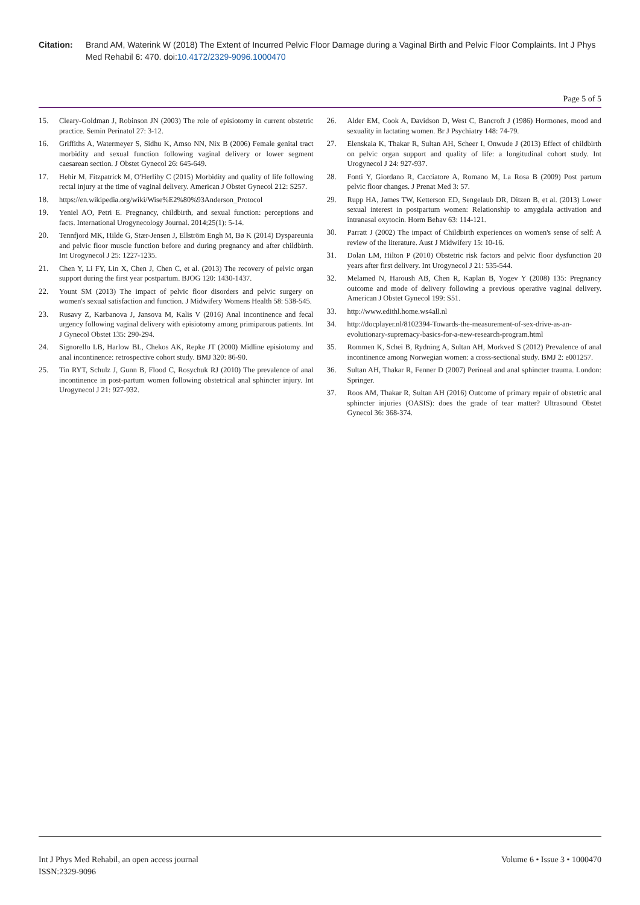Citation: Brand AM, Waterink W (2018) The Extent of Incurred Pelvic Floor Damage during a Vaginal Birth and Pelvic Floor Complaints. Int J Phys Med Rehabil 6: 470. doi:10.4172/2329-9096.1000470
Page 5 of 5
15. Cleary-Goldman J, Robinson JN (2003) The role of episiotomy in current obstetric practice. Semin Perinatol 27: 3-12.
16. Griffiths A, Watermeyer S, Sidhu K, Amso NN, Nix B (2006) Female genital tract morbidity and sexual function following vaginal delivery or lower segment caesarean section. J Obstet Gynecol 26: 645-649.
17. Hehir M, Fitzpatrick M, O'Herlihy C (2015) Morbidity and quality of life following rectal injury at the time of vaginal delivery. American J Obstet Gynecol 212: S257.
18. https://en.wikipedia.org/wiki/Wise%E2%80%93Anderson_Protocol
19. Yeniel AO, Petri E. Pregnancy, childbirth, and sexual function: perceptions and facts. International Urogynecology Journal. 2014;25(1): 5-14.
20. Tennfjord MK, Hilde G, Stær-Jensen J, Ellström Engh M, Bø K (2014) Dyspareunia and pelvic floor muscle function before and during pregnancy and after childbirth. Int Urogynecol J 25: 1227-1235.
21. Chen Y, Li FY, Lin X, Chen J, Chen C, et al. (2013) The recovery of pelvic organ support during the first year postpartum. BJOG 120: 1430-1437.
22. Yount SM (2013) The impact of pelvic floor disorders and pelvic surgery on women's sexual satisfaction and function. J Midwifery Womens Health 58: 538-545.
23. Rusavy Z, Karbanova J, Jansova M, Kalis V (2016) Anal incontinence and fecal urgency following vaginal delivery with episiotomy among primiparous patients. Int J Gynecol Obstet 135: 290-294.
24. Signorello LB, Harlow BL, Chekos AK, Repke JT (2000) Midline episiotomy and anal incontinence: retrospective cohort study. BMJ 320: 86-90.
25. Tin RYT, Schulz J, Gunn B, Flood C, Rosychuk RJ (2010) The prevalence of anal incontinence in post-partum women following obstetrical anal sphincter injury. Int Urogynecol J 21: 927-932.
26. Alder EM, Cook A, Davidson D, West C, Bancroft J (1986) Hormones, mood and sexuality in lactating women. Br J Psychiatry 148: 74-79.
27. Elenskaia K, Thakar R, Sultan AH, Scheer I, Onwude J (2013) Effect of childbirth on pelvic organ support and quality of life: a longitudinal cohort study. Int Urogynecol J 24: 927-937.
28. Fonti Y, Giordano R, Cacciatore A, Romano M, La Rosa B (2009) Post partum pelvic floor changes. J Prenat Med 3: 57.
29. Rupp HA, James TW, Ketterson ED, Sengelaub DR, Ditzen B, et al. (2013) Lower sexual interest in postpartum women: Relationship to amygdala activation and intranasal oxytocin. Horm Behav 63: 114-121.
30. Parratt J (2002) The impact of Childbirth experiences on women's sense of self: A review of the literature. Aust J Midwifery 15: 10-16.
31. Dolan LM, Hilton P (2010) Obstetric risk factors and pelvic floor dysfunction 20 years after first delivery. Int Urogynecol J 21: 535-544.
32. Melamed N, Haroush AB, Chen R, Kaplan B, Yogev Y (2008) 135: Pregnancy outcome and mode of delivery following a previous operative vaginal delivery. American J Obstet Gynecol 199: S51.
33. http://www.edithl.home.ws4all.nl
34. http://docplayer.nl/8102394-Towards-the-measurement-of-sex-drive-as-an-evolutionary-supremacy-basics-for-a-new-research-program.html
35. Rommen K, Schei B, Rydning A, Sultan AH, Morkved S (2012) Prevalence of anal incontinence among Norwegian women: a cross-sectional study. BMJ 2: e001257.
36. Sultan AH, Thakar R, Fenner D (2007) Perineal and anal sphincter trauma. London: Springer.
37. Roos AM, Thakar R, Sultan AH (2016) Outcome of primary repair of obstetric anal sphincter injuries (OASIS): does the grade of tear matter? Ultrasound Obstet Gynecol 36: 368-374.
Int J Phys Med Rehabil, an open access journal
ISSN:2329-9096
Volume 6 • Issue 3 • 1000470